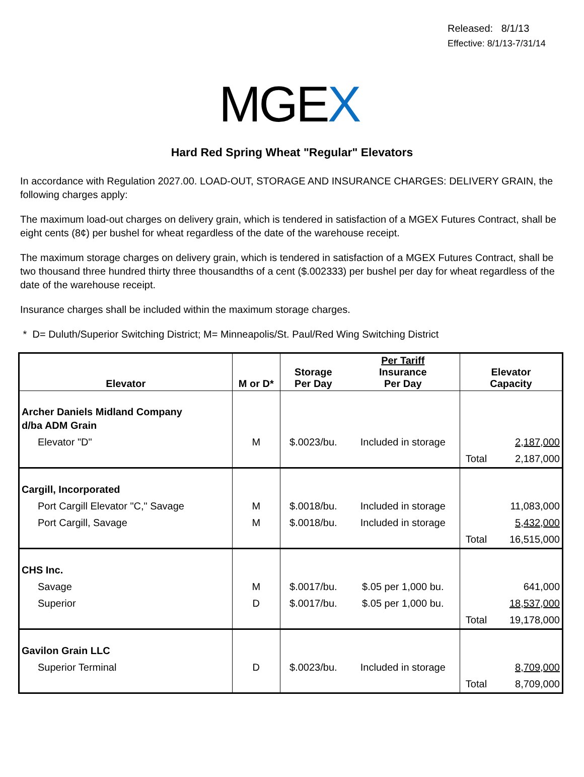Released: 8/1/13
Effective: 8/1/13-7/31/14
MGEX
Hard Red Spring Wheat "Regular" Elevators
In accordance with Regulation 2027.00. LOAD-OUT, STORAGE AND INSURANCE CHARGES: DELIVERY GRAIN, the following charges apply:
The maximum load-out charges on delivery grain, which is tendered in satisfaction of a MGEX Futures Contract, shall be eight cents (8¢) per bushel for wheat regardless of the date of the warehouse receipt.
The maximum storage charges on delivery grain, which is tendered in satisfaction of a MGEX Futures Contract, shall be two thousand three hundred thirty three thousandths of a cent ($.002333) per bushel per day for wheat regardless of the date of the warehouse receipt.
Insurance charges shall be included within the maximum storage charges.
* D= Duluth/Superior Switching District; M= Minneapolis/St. Paul/Red Wing Switching District
| Elevator | M or D* | Storage Per Day | Per Tariff Insurance Per Day | Elevator Capacity | |
| --- | --- | --- | --- | --- | --- |
| Archer Daniels Midland Company d/ba ADM Grain | | | | | |
| Elevator "D" | M | $.0023/bu. | Included in storage | | 2,187,000 |
| | | | | Total | 2,187,000 |
| Cargill, Incorporated | | | | | |
| Port Cargill Elevator "C," Savage | M | $.0018/bu. | Included in storage | | 11,083,000 |
| Port Cargill, Savage | M | $.0018/bu. | Included in storage | | 5,432,000 |
| | | | | Total | 16,515,000 |
| CHS Inc. | | | | | |
| Savage | M | $.0017/bu. | $.05 per 1,000 bu. | | 641,000 |
| Superior | D | $.0017/bu. | $.05 per 1,000 bu. | | 18,537,000 |
| | | | | Total | 19,178,000 |
| Gavilon Grain LLC | | | | | |
| Superior Terminal | D | $.0023/bu. | Included in storage | | 8,709,000 |
| | | | | Total | 8,709,000 |